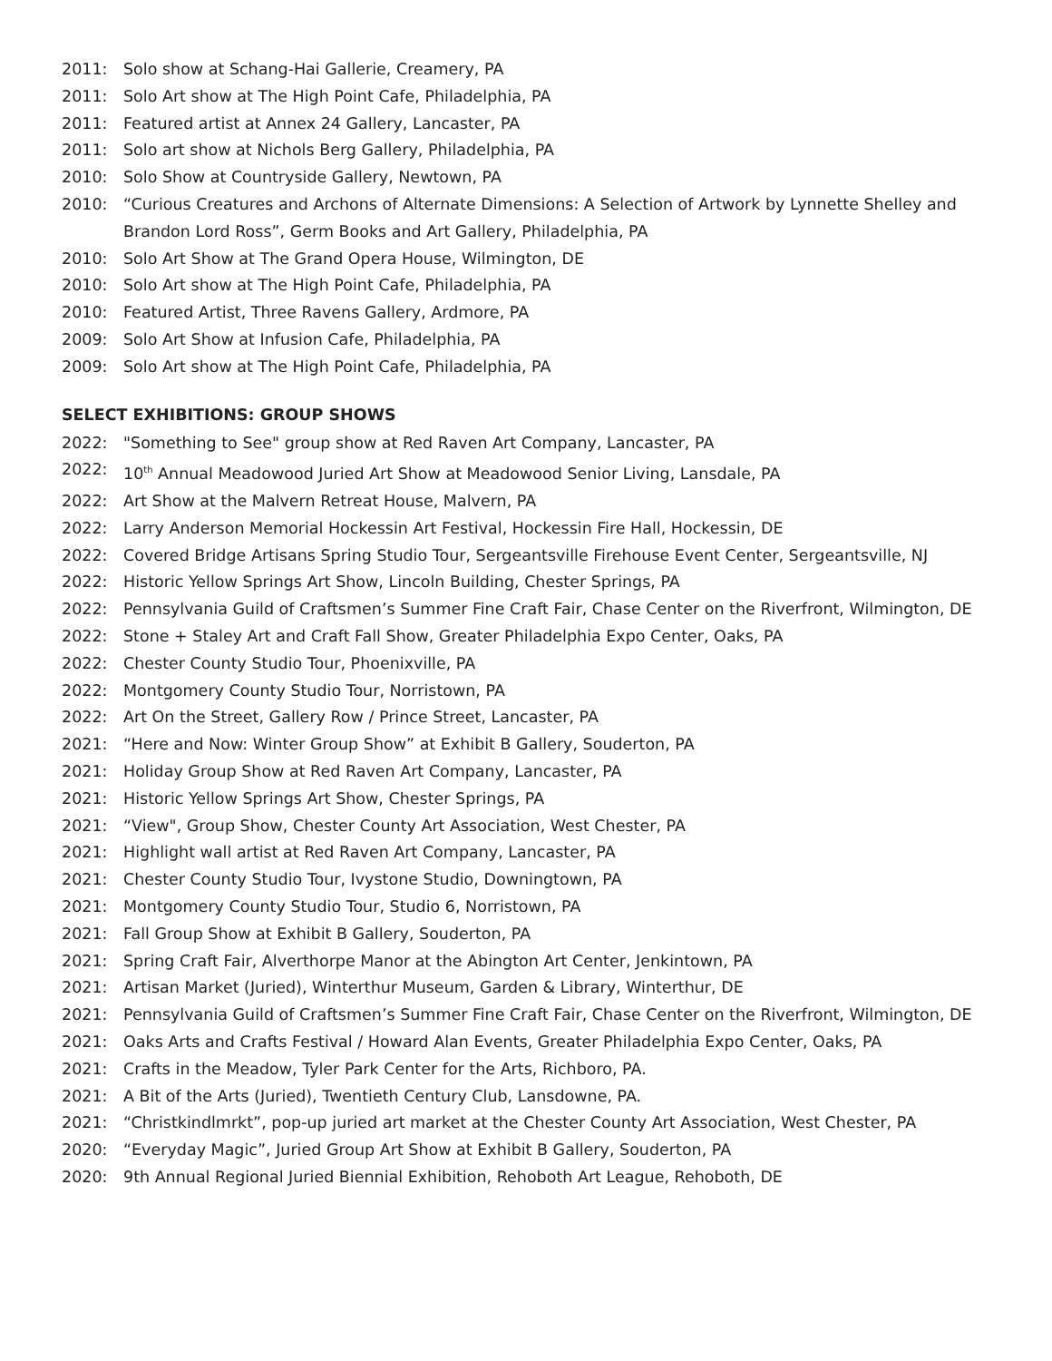2011: Solo show at Schang-Hai Gallerie, Creamery, PA
2011: Solo Art show at The High Point Cafe, Philadelphia, PA
2011: Featured artist at Annex 24 Gallery, Lancaster, PA
2011: Solo art show at Nichols Berg Gallery, Philadelphia, PA
2010: Solo Show at Countryside Gallery, Newtown, PA
2010: “Curious Creatures and Archons of Alternate Dimensions: A Selection of Artwork by Lynnette Shelley and Brandon Lord Ross”, Germ Books and Art Gallery, Philadelphia, PA
2010: Solo Art Show at The Grand Opera House, Wilmington, DE
2010: Solo Art show at The High Point Cafe, Philadelphia, PA
2010: Featured Artist, Three Ravens Gallery, Ardmore, PA
2009: Solo Art Show at Infusion Cafe, Philadelphia, PA
2009: Solo Art show at The High Point Cafe, Philadelphia, PA
SELECT EXHIBITIONS: GROUP SHOWS
2022: "Something to See" group show at Red Raven Art Company, Lancaster, PA
2022: 10<sup>th</sup> Annual Meadowood Juried Art Show at Meadowood Senior Living, Lansdale, PA
2022: Art Show at the Malvern Retreat House, Malvern, PA
2022: Larry Anderson Memorial Hockessin Art Festival, Hockessin Fire Hall, Hockessin, DE
2022: Covered Bridge Artisans Spring Studio Tour, Sergeantsville Firehouse Event Center, Sergeantsville, NJ
2022: Historic Yellow Springs Art Show, Lincoln Building, Chester Springs, PA
2022: Pennsylvania Guild of Craftsmen’s Summer Fine Craft Fair, Chase Center on the Riverfront, Wilmington, DE
2022: Stone + Staley Art and Craft Fall Show, Greater Philadelphia Expo Center, Oaks, PA
2022: Chester County Studio Tour, Phoenixville, PA
2022: Montgomery County Studio Tour, Norristown, PA
2022: Art On the Street, Gallery Row / Prince Street, Lancaster, PA
2021: “Here and Now: Winter Group Show” at Exhibit B Gallery, Souderton, PA
2021: Holiday Group Show at Red Raven Art Company, Lancaster, PA
2021: Historic Yellow Springs Art Show, Chester Springs, PA
2021: “View", Group Show, Chester County Art Association, West Chester, PA
2021: Highlight wall artist at Red Raven Art Company, Lancaster, PA
2021: Chester County Studio Tour, Ivystone Studio, Downingtown, PA
2021: Montgomery County Studio Tour, Studio 6, Norristown, PA
2021: Fall Group Show at Exhibit B Gallery, Souderton, PA
2021: Spring Craft Fair, Alverthorpe Manor at the Abington Art Center, Jenkintown, PA
2021: Artisan Market (Juried), Winterthur Museum, Garden & Library, Winterthur, DE
2021: Pennsylvania Guild of Craftsmen’s Summer Fine Craft Fair, Chase Center on the Riverfront, Wilmington, DE
2021: Oaks Arts and Crafts Festival / Howard Alan Events, Greater Philadelphia Expo Center, Oaks, PA
2021: Crafts in the Meadow, Tyler Park Center for the Arts, Richboro, PA.
2021: A Bit of the Arts (Juried), Twentieth Century Club, Lansdowne, PA.
2021: “Christkindlmrkt”, pop-up juried art market at the Chester County Art Association, West Chester, PA
2020: “Everyday Magic”, Juried Group Art Show at Exhibit B Gallery, Souderton, PA
2020: 9th Annual Regional Juried Biennial Exhibition, Rehoboth Art League, Rehoboth, DE